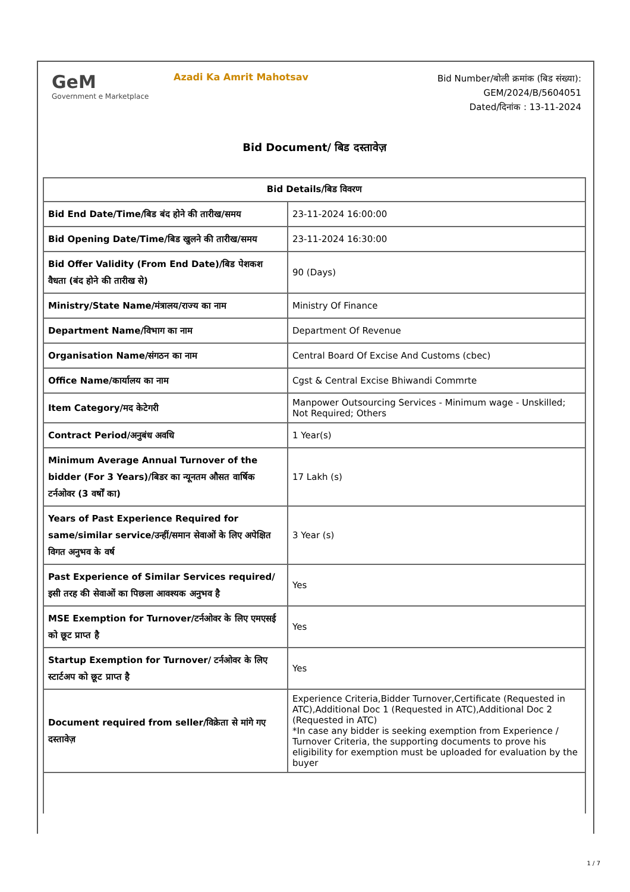GeM
Government e Marketplace
Azadi Ka Amrit Mahotsav
Bid Number/बोली क्रमांक (बिड संख्या):
GEM/2024/B/5604051
Dated/दिनांक : 13-11-2024
Bid Document/ बिड दस्तावेज़
| Bid Details/बिड विवरण | |
| --- | --- |
| Bid End Date/Time/बिड बंद होने की तारीख/समय | 23-11-2024 16:00:00 |
| Bid Opening Date/Time/बिड खुलने की तारीख/समय | 23-11-2024 16:30:00 |
| Bid Offer Validity (From End Date)/बिड पेशकश वैधता (बंद होने की तारीख से) | 90 (Days) |
| Ministry/State Name/मंत्रालय/राज्य का नाम | Ministry Of Finance |
| Department Name/विभाग का नाम | Department Of Revenue |
| Organisation Name/संगठन का नाम | Central Board Of Excise And Customs (cbec) |
| Office Name/कार्यालय का नाम | Cgst & Central Excise Bhiwandi Commrte |
| Item Category/मद केटेगरी | Manpower Outsourcing Services - Minimum wage - Unskilled; Not Required; Others |
| Contract Period/अनुबंध अवधि | 1 Year(s) |
| Minimum Average Annual Turnover of the bidder (For 3 Years)/बिडर का न्यूनतम औसत वार्षिक टर्नओवर (3 वर्षों का) | 17 Lakh (s) |
| Years of Past Experience Required for same/similar service/उन्हीं/समान सेवाओं के लिए अपेक्षित विगत अनुभव के वर्ष | 3 Year (s) |
| Past Experience of Similar Services required/इसी तरह की सेवाओं का पिछला आवश्यक अनुभव है | Yes |
| MSE Exemption for Turnover/टर्नओवर के लिए एमएसई को छूट प्राप्त है | Yes |
| Startup Exemption for Turnover/ टर्नओवर के लिए स्टार्टअप को छूट प्राप्त है | Yes |
| Document required from seller/विक्रेता से मांगे गए दस्तावेज़ | Experience Criteria,Bidder Turnover,Certificate (Requested in ATC),Additional Doc 1 (Requested in ATC),Additional Doc 2 (Requested in ATC) *In case any bidder is seeking exemption from Experience / Turnover Criteria, the supporting documents to prove his eligibility for exemption must be uploaded for evaluation by the buyer |
1 / 7